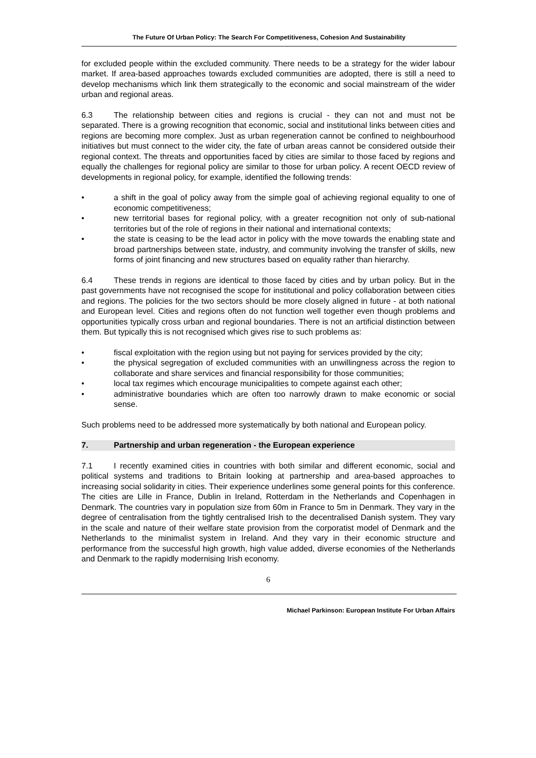The Future Of Urban Policy: The Search For Competitiveness, Cohesion And Sustainability
for excluded people within the excluded community. There needs to be a strategy for the wider labour market. If area-based approaches towards excluded communities are adopted, there is still a need to develop mechanisms which link them strategically to the economic and social mainstream of the wider urban and regional areas.
6.3 The relationship between cities and regions is crucial - they can not and must not be separated. There is a growing recognition that economic, social and institutional links between cities and regions are becoming more complex. Just as urban regeneration cannot be confined to neighbourhood initiatives but must connect to the wider city, the fate of urban areas cannot be considered outside their regional context. The threats and opportunities faced by cities are similar to those faced by regions and equally the challenges for regional policy are similar to those for urban policy. A recent OECD review of developments in regional policy, for example, identified the following trends:
• a shift in the goal of policy away from the simple goal of achieving regional equality to one of economic competitiveness;
• new territorial bases for regional policy, with a greater recognition not only of sub-national territories but of the role of regions in their national and international contexts;
• the state is ceasing to be the lead actor in policy with the move towards the enabling state and broad partnerships between state, industry, and community involving the transfer of skills, new forms of joint financing and new structures based on equality rather than hierarchy.
6.4 These trends in regions are identical to those faced by cities and by urban policy. But in the past governments have not recognised the scope for institutional and policy collaboration between cities and regions. The policies for the two sectors should be more closely aligned in future - at both national and European level. Cities and regions often do not function well together even though problems and opportunities typically cross urban and regional boundaries. There is not an artificial distinction between them. But typically this is not recognised which gives rise to such problems as:
• fiscal exploitation with the region using but not paying for services provided by the city;
• the physical segregation of excluded communities with an unwillingness across the region to collaborate and share services and financial responsibility for those communities;
• local tax regimes which encourage municipalities to compete against each other;
• administrative boundaries which are often too narrowly drawn to make economic or social sense.
Such problems need to be addressed more systematically by both national and European policy.
7. Partnership and urban regeneration - the European experience
7.1 I recently examined cities in countries with both similar and different economic, social and political systems and traditions to Britain looking at partnership and area-based approaches to increasing social solidarity in cities. Their experience underlines some general points for this conference. The cities are Lille in France, Dublin in Ireland, Rotterdam in the Netherlands and Copenhagen in Denmark. The countries vary in population size from 60m in France to 5m in Denmark. They vary in the degree of centralisation from the tightly centralised Irish to the decentralised Danish system. They vary in the scale and nature of their welfare state provision from the corporatist model of Denmark and the Netherlands to the minimalist system in Ireland. And they vary in their economic structure and performance from the successful high growth, high value added, diverse economies of the Netherlands and Denmark to the rapidly modernising Irish economy.
6
Michael Parkinson: European Institute For Urban Affairs